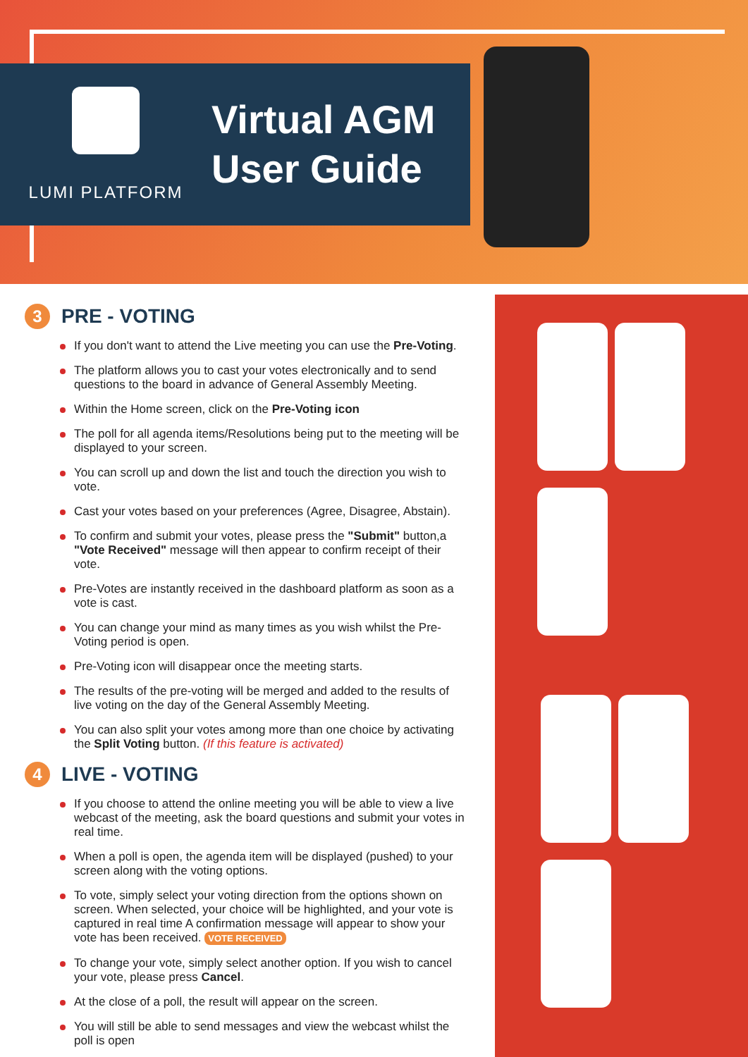LUMI PLATFORM
Virtual AGM
User Guide
3 PRE - VOTING
If you don't want to attend the Live meeting you can use the Pre-Voting.
The platform allows you to cast your votes electronically and to send questions to the board in advance of General Assembly Meeting.
Within the Home screen, click on the Pre-Voting icon
The poll for all agenda items/Resolutions being put to the meeting will be displayed to your screen.
You can scroll up and down the list and touch the direction you wish to vote.
Cast your votes based on your preferences (Agree, Disagree, Abstain).
To confirm and submit your votes, please press the "Submit" button,a "Vote Received" message will then appear to confirm receipt of their vote.
Pre-Votes are instantly received in the dashboard platform as soon as a vote is cast.
You can change your mind as many times as you wish whilst the Pre-Voting period is open.
Pre-Voting icon will disappear once the meeting starts.
The results of the pre-voting will be merged and added to the results of live voting on the day of the General Assembly Meeting.
You can also split your votes among more than one choice by activating the Split Voting button. (If this feature is activated)
4 LIVE - VOTING
If you choose to attend the online meeting you will be able to view a live webcast of the meeting, ask the board questions and submit your votes in real time.
When a poll is open, the agenda item will be displayed (pushed) to your screen along with the voting options.
To vote, simply select your voting direction from the options shown on screen. When selected, your choice will be highlighted, and your vote is captured in real time A confirmation message will appear to show your vote has been received. VOTE RECEIVED
To change your vote, simply select another option. If you wish to cancel your vote, please press Cancel.
At the close of a poll, the result will appear on the screen.
You will still be able to send messages and view the webcast whilst the poll is open